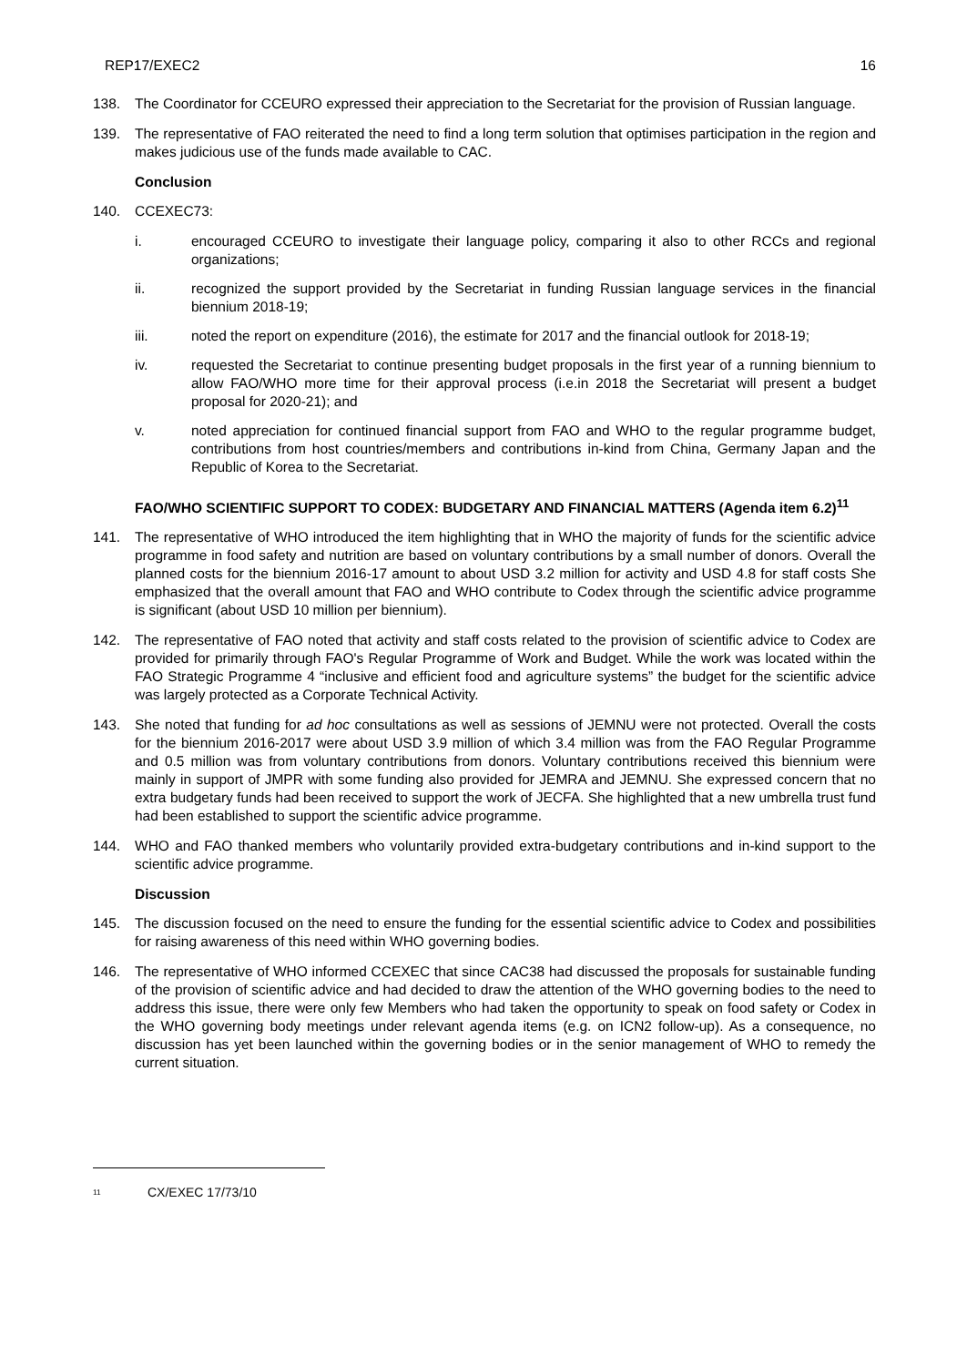REP17/EXEC2 16
138. The Coordinator for CCEURO expressed their appreciation to the Secretariat for the provision of Russian language.
139. The representative of FAO reiterated the need to find a long term solution that optimises participation in the region and makes judicious use of the funds made available to CAC.
Conclusion
140. CCEXEC73:
i. encouraged CCEURO to investigate their language policy, comparing it also to other RCCs and regional organizations;
ii. recognized the support provided by the Secretariat in funding Russian language services in the financial biennium 2018-19;
iii. noted the report on expenditure (2016), the estimate for 2017 and the financial outlook for 2018-19;
iv. requested the Secretariat to continue presenting budget proposals in the first year of a running biennium to allow FAO/WHO more time for their approval process (i.e.in 2018 the Secretariat will present a budget proposal for 2020-21); and
v. noted appreciation for continued financial support from FAO and WHO to the regular programme budget, contributions from host countries/members and contributions in-kind from China, Germany Japan and the Republic of Korea to the Secretariat.
FAO/WHO SCIENTIFIC SUPPORT TO CODEX: BUDGETARY AND FINANCIAL MATTERS (Agenda item 6.2)<sup>11</sup>
141. The representative of WHO introduced the item highlighting that in WHO the majority of funds for the scientific advice programme in food safety and nutrition are based on voluntary contributions by a small number of donors. Overall the planned costs for the biennium 2016-17 amount to about USD 3.2 million for activity and USD 4.8 for staff costs She emphasized that the overall amount that FAO and WHO contribute to Codex through the scientific advice programme is significant (about USD 10 million per biennium).
142. The representative of FAO noted that activity and staff costs related to the provision of scientific advice to Codex are provided for primarily through FAO's Regular Programme of Work and Budget. While the work was located within the FAO Strategic Programme 4 “inclusive and efficient food and agriculture systems” the budget for the scientific advice was largely protected as a Corporate Technical Activity.
143. She noted that funding for ad hoc consultations as well as sessions of JEMNU were not protected. Overall the costs for the biennium 2016-2017 were about USD 3.9 million of which 3.4 million was from the FAO Regular Programme and 0.5 million was from voluntary contributions from donors. Voluntary contributions received this biennium were mainly in support of JMPR with some funding also provided for JEMRA and JEMNU. She expressed concern that no extra budgetary funds had been received to support the work of JECFA. She highlighted that a new umbrella trust fund had been established to support the scientific advice programme.
144. WHO and FAO thanked members who voluntarily provided extra-budgetary contributions and in-kind support to the scientific advice programme.
Discussion
145. The discussion focused on the need to ensure the funding for the essential scientific advice to Codex and possibilities for raising awareness of this need within WHO governing bodies.
146. The representative of WHO informed CCEXEC that since CAC38 had discussed the proposals for sustainable funding of the provision of scientific advice and had decided to draw the attention of the WHO governing bodies to the need to address this issue, there were only few Members who had taken the opportunity to speak on food safety or Codex in the WHO governing body meetings under relevant agenda items (e.g. on ICN2 follow-up). As a consequence, no discussion has yet been launched within the governing bodies or in the senior management of WHO to remedy the current situation.
<sup>11</sup> CX/EXEC 17/73/10